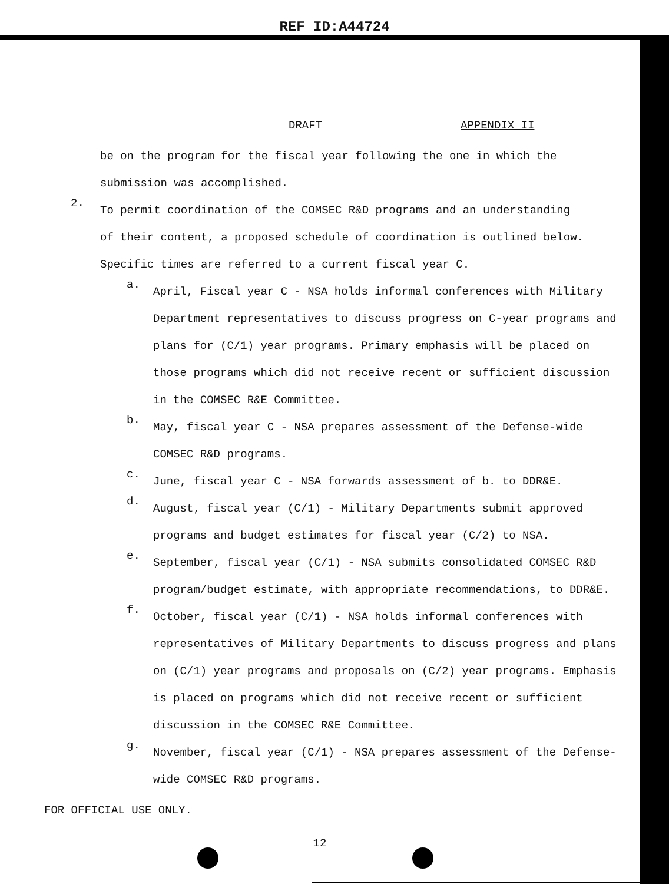REF ID:A44724
DRAFT APPENDIX II
be on the program for the fiscal year following the one in which the submission was accomplished.
2.
To permit coordination of the COMSEC R&D programs and an understanding of their content, a proposed schedule of coordination is outlined below. Specific times are referred to a current fiscal year C.
a.
April, Fiscal year C - NSA holds informal conferences with Military Department representatives to discuss progress on C-year programs and plans for (C/1) year programs. Primary emphasis will be placed on those programs which did not receive recent or sufficient discussion in the COMSEC R&E Committee.
b.
May, fiscal year C - NSA prepares assessment of the Defense-wide COMSEC R&D programs.
c.
June, fiscal year C - NSA forwards assessment of b. to DDR&E.
d.
August, fiscal year (C/1) - Military Departments submit approved programs and budget estimates for fiscal year (C/2) to NSA.
e.
September, fiscal year (C/1) - NSA submits consolidated COMSEC R&D program/budget estimate, with appropriate recommendations, to DDR&E.
f.
October, fiscal year (C/1) - NSA holds informal conferences with representatives of Military Departments to discuss progress and plans on (C/1) year programs and proposals on (C/2) year programs. Emphasis is placed on programs which did not receive recent or sufficient discussion in the COMSEC R&E Committee.
g.
November, fiscal year (C/1) - NSA prepares assessment of the Defense-wide COMSEC R&D programs.
FOR OFFICIAL USE ONLY.
12